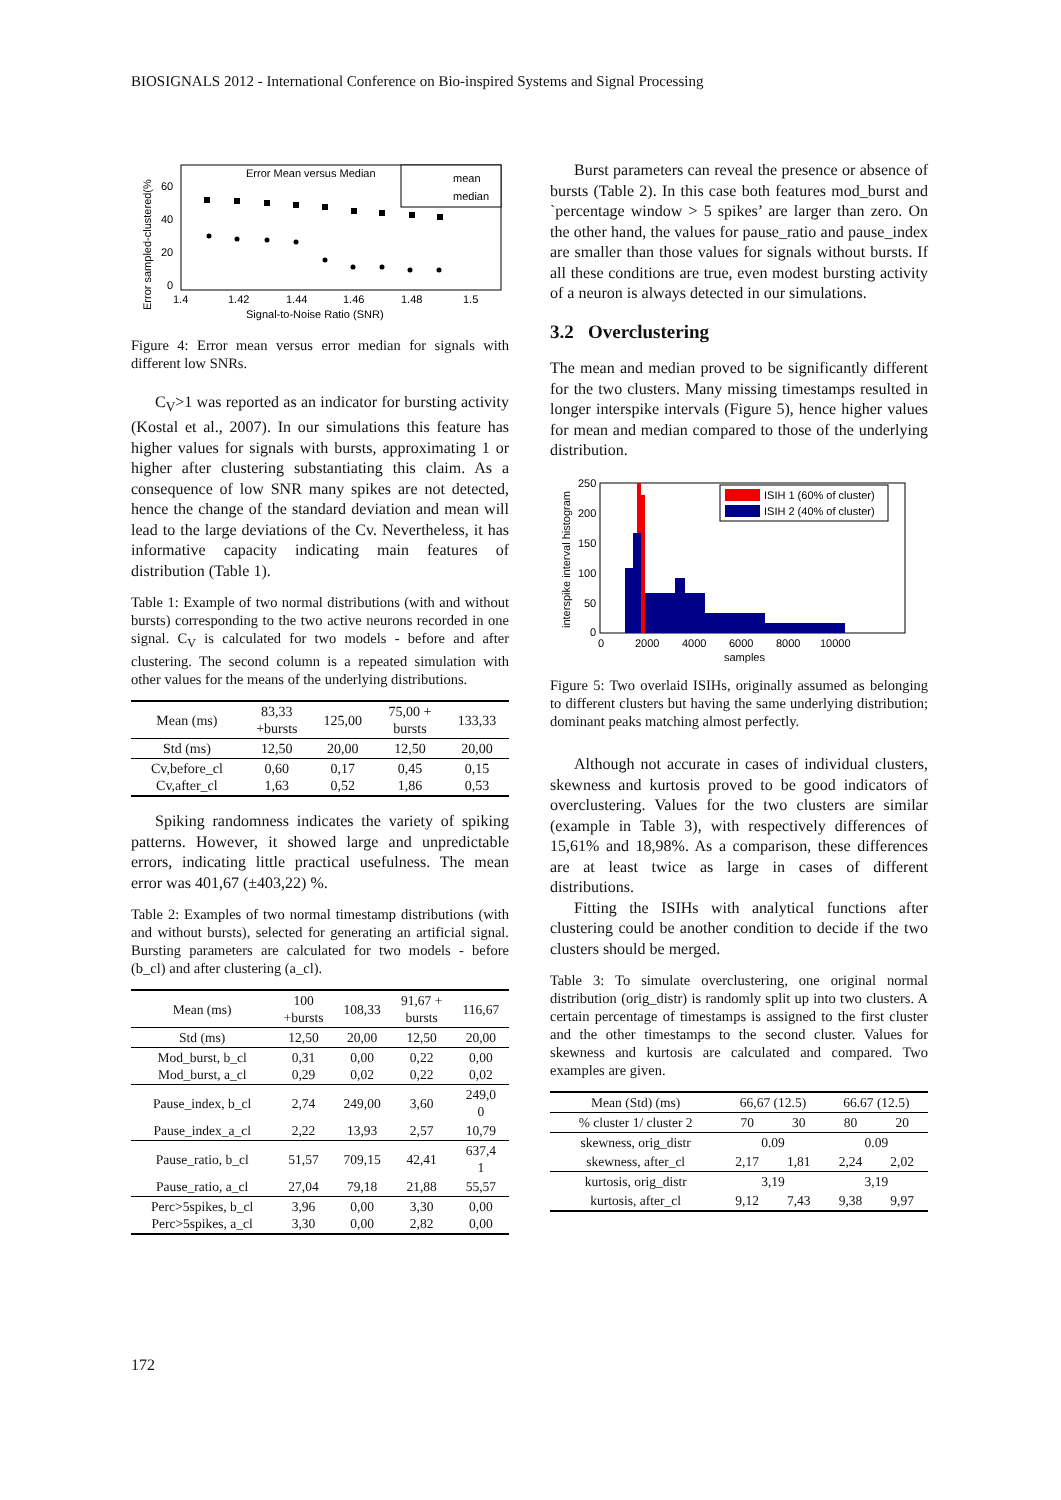BIOSIGNALS 2012 - International Conference on Bio-inspired Systems and Signal Processing
Error Mean versus Median
mean
median
60
40
20
0
1.4
1.42
1.44
1.46
1.48
1.5
Signal-to-Noise Ratio (SNR)
Error sampled-clustered(%
Figure 4: Error mean versus error median for signals with different low SNRs.
C<sub>V</sub>>1 was reported as an indicator for bursting activity (Kostal et al., 2007). In our simulations this feature has higher values for signals with bursts, approximating 1 or higher after clustering substantiating this claim. As a consequence of low SNR many spikes are not detected, hence the change of the standard deviation and mean will lead to the large deviations of the Cv. Nevertheless, it has informative capacity indicating main features of distribution (Table 1).
Table 1: Example of two normal distributions (with and without bursts) corresponding to the two active neurons recorded in one signal. C<sub>V</sub> is calculated for two models - before and after clustering. The second column is a repeated simulation with other values for the means of the underlying distributions.
| Mean (ms) | 83,33 +bursts | 125,00 | 75,00 + bursts | 133,33 |
| Std (ms) | 12,50 | 20,00 | 12,50 | 20,00 |
| Cv,before_cl Cv,after_cl | 0,60 1,63 | 0,17 0,52 | 0,45 1,86 | 0,15 0,53 |
Spiking randomness indicates the variety of spiking patterns. However, it showed large and unpredictable errors, indicating little practical usefulness. The mean error was 401,67 (±403,22) %.
Table 2: Examples of two normal timestamp distributions (with and without bursts), selected for generating an artificial signal. Bursting parameters are calculated for two models - before (b_cl) and after clustering (a_cl).
| Mean (ms) | 100 +bursts | 108,33 | 91,67 + bursts | 116,67 |
| Std (ms) | 12,50 | 20,00 | 12,50 | 20,00 |
| Mod_burst, b_cl Mod_burst, a_cl | 0,31 0,29 | 0,00 0,02 | 0,22 0,22 | 0,00 0,02 |
| Pause_index, b_cl | 2,74 | 249,00 | 3,60 | 249,0 0 |
| Pause_index_a_cl | 2,22 | 13,93 | 2,57 | 10,79 |
| Pause_ratio, b_cl | 51,57 | 709,15 | 42,41 | 637,4 1 |
| Pause_ratio, a_cl | 27,04 | 79,18 | 21,88 | 55,57 |
| Perc>5spikes, b_cl Perc>5spikes, a_cl | 3,96 3,30 | 0,00 0,00 | 3,30 2,82 | 0,00 0,00 |
Burst parameters can reveal the presence or absence of bursts (Table 2). In this case both features mod_burst and `percentage window > 5 spikes’ are larger than zero. On the other hand, the values for pause_ratio and pause_index are smaller than those values for signals without bursts. If all these conditions are true, even modest bursting activity of a neuron is always detected in our simulations.
3.2 Overclustering
The mean and median proved to be significantly different for the two clusters. Many missing timestamps resulted in longer interspike intervals (Figure 5), hence higher values for mean and median compared to those of the underlying distribution.
ISIH 1 (60% of cluster)
ISIH 2 (40% of cluster)
250
200
150
100
50
0
0
2000
4000
6000
8000
10000
samples
interspike interval histogram
Figure 5: Two overlaid ISIHs, originally assumed as belonging to different clusters but having the same underlying distribution; dominant peaks matching almost perfectly.
Although not accurate in cases of individual clusters, skewness and kurtosis proved to be good indicators of overclustering. Values for the two clusters are similar (example in Table 3), with respectively differences of 15,61% and 18,98%. As a comparison, these differences are at least twice as large in cases of different distributions.
Fitting the ISIHs with analytical functions after clustering could be another condition to decide if the two clusters should be merged.
Table 3: To simulate overclustering, one original normal distribution (orig_distr) is randomly split up into two clusters. A certain percentage of timestamps is assigned to the first cluster and the other timestamps to the second cluster. Values for skewness and kurtosis are calculated and compared. Two examples are given.
| Mean (Std) (ms) | 66,67 (12.5) | | 66.67 (12.5) | |
| % cluster 1/ cluster 2 | 70 | 30 | 80 | 20 |
| skewness, orig_distr | 0.09 | | 0.09 | |
| skewness, after_cl | 2,17 | 1,81 | 2,24 | 2,02 |
| kurtosis, orig_distr | 3,19 | | 3,19 | |
| kurtosis, after_cl | 9,12 | 7,43 | 9,38 | 9,97 |
172